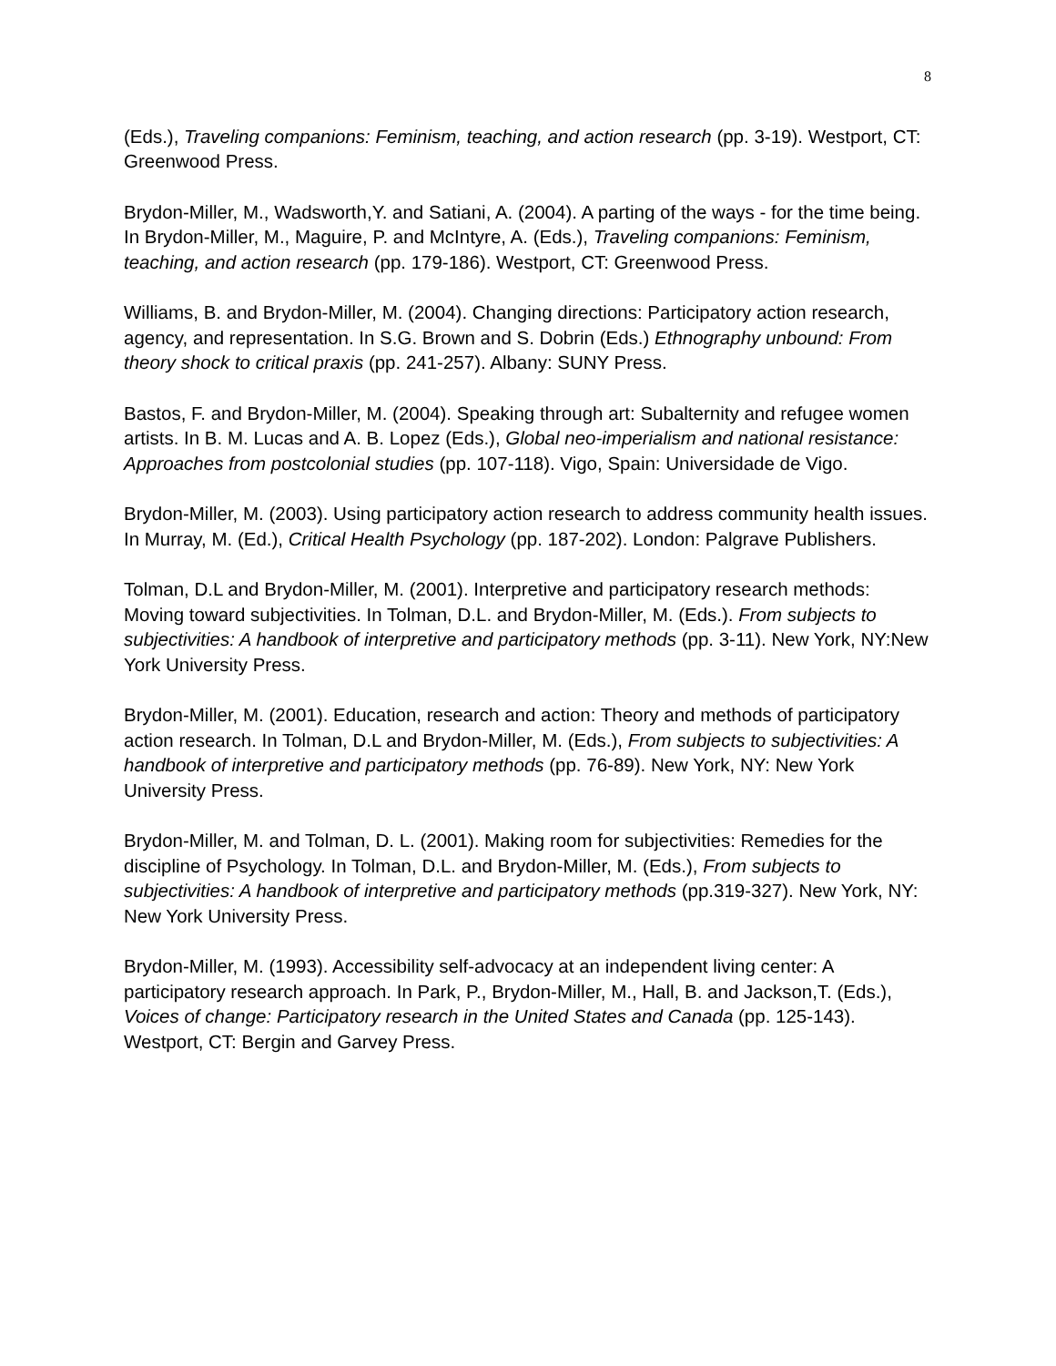8
(Eds.), Traveling companions: Feminism, teaching, and action research (pp. 3-19). Westport, CT: Greenwood Press.
Brydon-Miller, M., Wadsworth,Y. and Satiani, A. (2004). A parting of the ways - for the time being. In Brydon-Miller, M., Maguire, P. and McIntyre, A. (Eds.), Traveling companions: Feminism, teaching, and action research (pp. 179-186). Westport, CT: Greenwood Press.
Williams, B. and Brydon-Miller, M. (2004). Changing directions: Participatory action research, agency, and representation. In S.G. Brown and S. Dobrin (Eds.) Ethnography unbound: From theory shock to critical praxis (pp. 241-257). Albany: SUNY Press.
Bastos, F. and Brydon-Miller, M. (2004). Speaking through art: Subalternity and refugee women artists. In B. M. Lucas and A. B. Lopez (Eds.), Global neo-imperialism and national resistance: Approaches from postcolonial studies (pp. 107-118). Vigo, Spain: Universidade de Vigo.
Brydon-Miller, M. (2003). Using participatory action research to address community health issues. In Murray, M. (Ed.), Critical Health Psychology (pp. 187-202). London: Palgrave Publishers.
Tolman, D.L and Brydon-Miller, M. (2001). Interpretive and participatory research methods: Moving toward subjectivities. In Tolman, D.L. and Brydon-Miller, M. (Eds.). From subjects to subjectivities: A handbook of interpretive and participatory methods (pp. 3-11). New York, NY:New York University Press.
Brydon-Miller, M. (2001). Education, research and action: Theory and methods of participatory action research. In Tolman, D.L and Brydon-Miller, M. (Eds.), From subjects to subjectivities: A handbook of interpretive and participatory methods (pp. 76-89). New York, NY: New York University Press.
Brydon-Miller, M. and Tolman, D. L. (2001). Making room for subjectivities: Remedies for the discipline of Psychology. In Tolman, D.L. and Brydon-Miller, M. (Eds.), From subjects to subjectivities: A handbook of interpretive and participatory methods (pp.319-327). New York, NY: New York University Press.
Brydon-Miller, M. (1993). Accessibility self-advocacy at an independent living center: A participatory research approach. In Park, P., Brydon-Miller, M., Hall, B. and Jackson,T. (Eds.), Voices of change: Participatory research in the United States and Canada (pp. 125-143). Westport, CT: Bergin and Garvey Press.